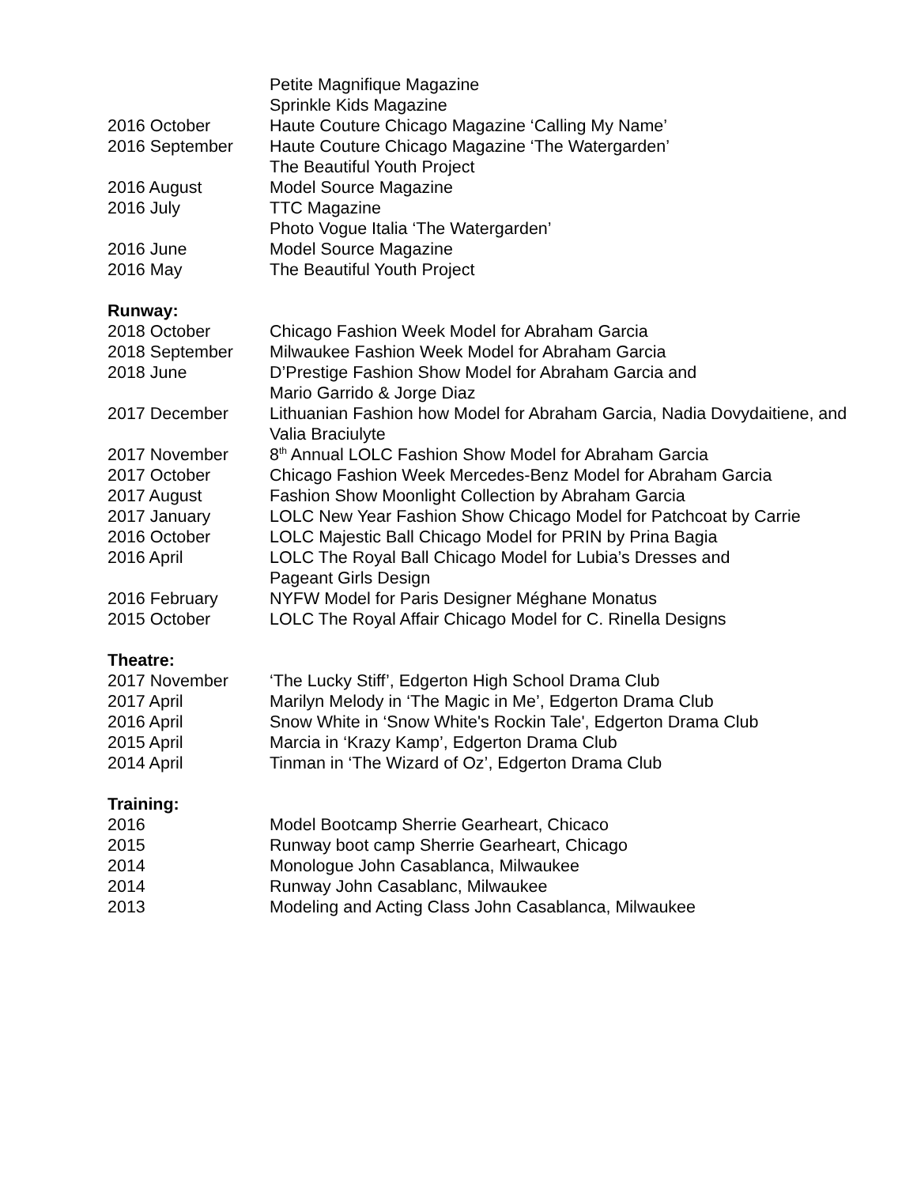Petite Magnifique Magazine
Sprinkle Kids Magazine
2016 October Haute Couture Chicago Magazine ‘Calling My Name’
2016 September Haute Couture Chicago Magazine ‘The Watergarden’
The Beautiful Youth Project
2016 August Model Source Magazine
2016 July TTC Magazine
Photo Vogue Italia ‘The Watergarden’
2016 June Model Source Magazine
2016 May The Beautiful Youth Project
Runway:
2018 October Chicago Fashion Week Model for Abraham Garcia
2018 September Milwaukee Fashion Week Model for Abraham Garcia
2018 June D’Prestige Fashion Show Model for Abraham Garcia and
Mario Garrido & Jorge Diaz
2017 December Lithuanian Fashion how Model for Abraham Garcia, Nadia Dovydaitiene, and Valia Braciulyte
2017 November 8<sup>th</sup> Annual LOLC Fashion Show Model for Abraham Garcia
2017 October Chicago Fashion Week Mercedes-Benz Model for Abraham Garcia
2017 August Fashion Show Moonlight Collection by Abraham Garcia
2017 January LOLC New Year Fashion Show Chicago Model for Patchcoat by Carrie
2016 October LOLC Majestic Ball Chicago Model for PRIN by Prina Bagia
2016 April LOLC The Royal Ball Chicago Model for Lubia’s Dresses and
Pageant Girls Design
2016 February NYFW Model for Paris Designer Méghane Monatus
2015 October LOLC The Royal Affair Chicago Model for C. Rinella Designs
Theatre:
2017 November ‘The Lucky Stiff’, Edgerton High School Drama Club
2017 April Marilyn Melody in ‘The Magic in Me’, Edgerton Drama Club
2016 April Snow White in ‘Snow White's Rockin Tale', Edgerton Drama Club
2015 April Marcia in ‘Krazy Kamp’, Edgerton Drama Club
2014 April Tinman in ‘The Wizard of Oz’, Edgerton Drama Club
Training:
2016 Model Bootcamp Sherrie Gearheart, Chicaco
2015 Runway boot camp Sherrie Gearheart, Chicago
2014 Monologue John Casablanca, Milwaukee
2014 Runway John Casablanc, Milwaukee
2013 Modeling and Acting Class John Casablanca, Milwaukee